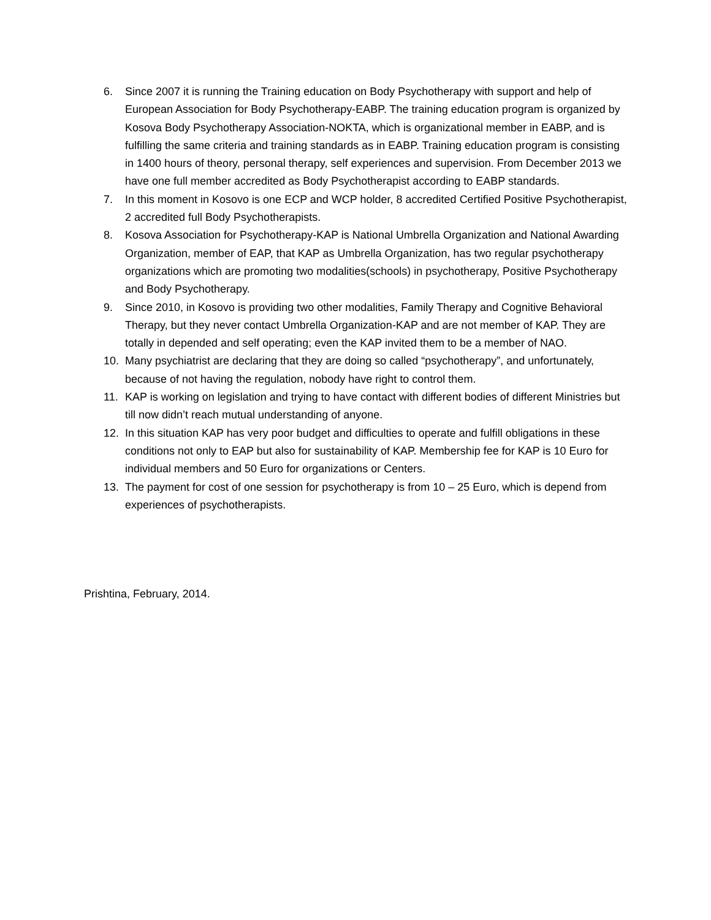6. Since 2007 it is running the Training education on Body Psychotherapy with support and help of European Association for Body Psychotherapy-EABP. The training education program is organized by Kosova Body Psychotherapy Association-NOKTA, which is organizational member in EABP, and is fulfilling the same criteria and training standards as in EABP. Training education program is consisting in 1400 hours of theory, personal therapy, self experiences and supervision. From December 2013 we have one full member accredited as Body Psychotherapist according to EABP standards.
7. In this moment in Kosovo is one ECP and WCP holder, 8 accredited Certified Positive Psychotherapist, 2 accredited full Body Psychotherapists.
8. Kosova Association for Psychotherapy-KAP is National Umbrella Organization and National Awarding Organization, member of EAP, that KAP as Umbrella Organization, has two regular psychotherapy organizations which are promoting two modalities(schools) in psychotherapy, Positive Psychotherapy and Body Psychotherapy.
9. Since 2010, in Kosovo is providing two other modalities, Family Therapy and Cognitive Behavioral Therapy, but they never contact Umbrella Organization-KAP and are not member of KAP. They are totally in depended and self operating; even the KAP invited them to be a member of NAO.
10. Many psychiatrist are declaring that they are doing so called “psychotherapy”, and unfortunately, because of not having the regulation, nobody have right to control them.
11. KAP is working on legislation and trying to have contact with different bodies of different Ministries but till now didn’t reach mutual understanding of anyone.
12. In this situation KAP has very poor budget and difficulties to operate and fulfill obligations in these conditions not only to EAP but also for sustainability of KAP. Membership fee for KAP is 10 Euro for individual members and 50 Euro for organizations or Centers.
13. The payment for cost of one session for psychotherapy is from 10 – 25 Euro, which is depend from experiences of psychotherapists.
Prishtina, February, 2014.